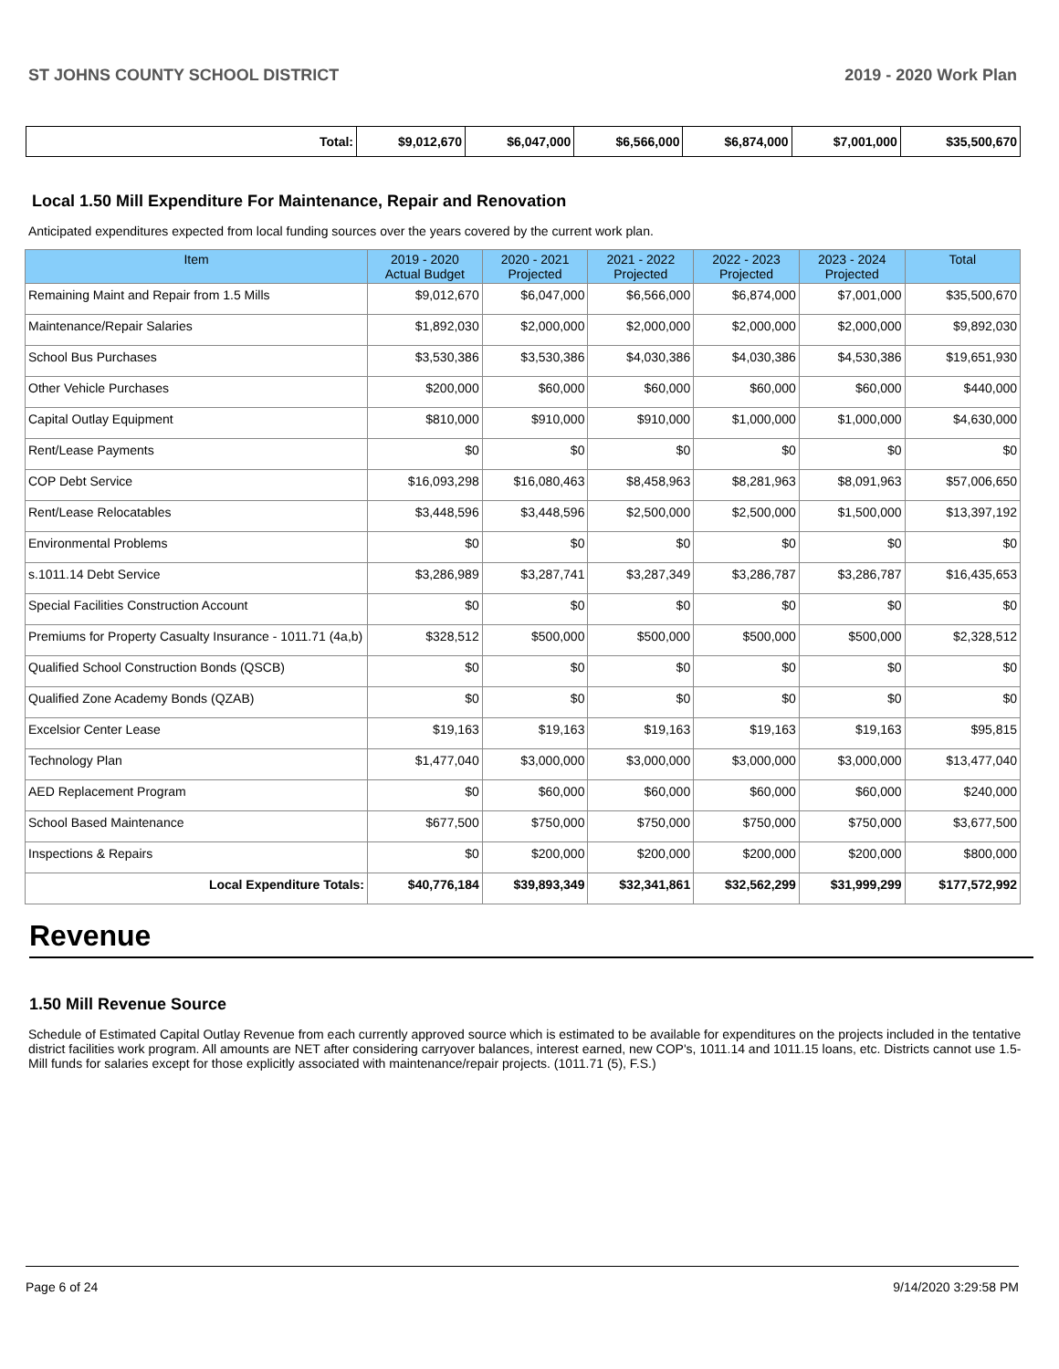ST JOHNS COUNTY SCHOOL DISTRICT 2019 - 2020 Work Plan
| Total: | $9,012,670 | $6,047,000 | $6,566,000 | $6,874,000 | $7,001,000 | $35,500,670 |
Local 1.50 Mill Expenditure For Maintenance, Repair and Renovation
Anticipated expenditures expected from local funding sources over the years covered by the current work plan.
| Item | 2019 - 2020 Actual Budget | 2020 - 2021 Projected | 2021 - 2022 Projected | 2022 - 2023 Projected | 2023 - 2024 Projected | Total |
| --- | --- | --- | --- | --- | --- | --- |
| Remaining Maint and Repair from 1.5 Mills | $9,012,670 | $6,047,000 | $6,566,000 | $6,874,000 | $7,001,000 | $35,500,670 |
| Maintenance/Repair Salaries | $1,892,030 | $2,000,000 | $2,000,000 | $2,000,000 | $2,000,000 | $9,892,030 |
| School Bus Purchases | $3,530,386 | $3,530,386 | $4,030,386 | $4,030,386 | $4,530,386 | $19,651,930 |
| Other Vehicle Purchases | $200,000 | $60,000 | $60,000 | $60,000 | $60,000 | $440,000 |
| Capital Outlay Equipment | $810,000 | $910,000 | $910,000 | $1,000,000 | $1,000,000 | $4,630,000 |
| Rent/Lease Payments | $0 | $0 | $0 | $0 | $0 | $0 |
| COP Debt Service | $16,093,298 | $16,080,463 | $8,458,963 | $8,281,963 | $8,091,963 | $57,006,650 |
| Rent/Lease Relocatables | $3,448,596 | $3,448,596 | $2,500,000 | $2,500,000 | $1,500,000 | $13,397,192 |
| Environmental Problems | $0 | $0 | $0 | $0 | $0 | $0 |
| s.1011.14 Debt Service | $3,286,989 | $3,287,741 | $3,287,349 | $3,286,787 | $3,286,787 | $16,435,653 |
| Special Facilities Construction Account | $0 | $0 | $0 | $0 | $0 | $0 |
| Premiums for Property Casualty Insurance - 1011.71 (4a,b) | $328,512 | $500,000 | $500,000 | $500,000 | $500,000 | $2,328,512 |
| Qualified School Construction Bonds (QSCB) | $0 | $0 | $0 | $0 | $0 | $0 |
| Qualified Zone Academy Bonds (QZAB) | $0 | $0 | $0 | $0 | $0 | $0 |
| Excelsior Center Lease | $19,163 | $19,163 | $19,163 | $19,163 | $19,163 | $95,815 |
| Technology Plan | $1,477,040 | $3,000,000 | $3,000,000 | $3,000,000 | $3,000,000 | $13,477,040 |
| AED Replacement Program | $0 | $60,000 | $60,000 | $60,000 | $60,000 | $240,000 |
| School Based Maintenance | $677,500 | $750,000 | $750,000 | $750,000 | $750,000 | $3,677,500 |
| Inspections & Repairs | $0 | $200,000 | $200,000 | $200,000 | $200,000 | $800,000 |
| Local Expenditure Totals: | $40,776,184 | $39,893,349 | $32,341,861 | $32,562,299 | $31,999,299 | $177,572,992 |
Revenue
1.50 Mill Revenue Source
Schedule of Estimated Capital Outlay Revenue from each currently approved source which is estimated to be available for expenditures on the projects included in the tentative district facilities work program. All amounts are NET after considering carryover balances, interest earned, new COP's, 1011.14 and 1011.15 loans, etc. Districts cannot use 1.5-Mill funds for salaries except for those explicitly associated with maintenance/repair projects. (1011.71 (5), F.S.)
Page 6 of 24 9/14/2020 3:29:58 PM